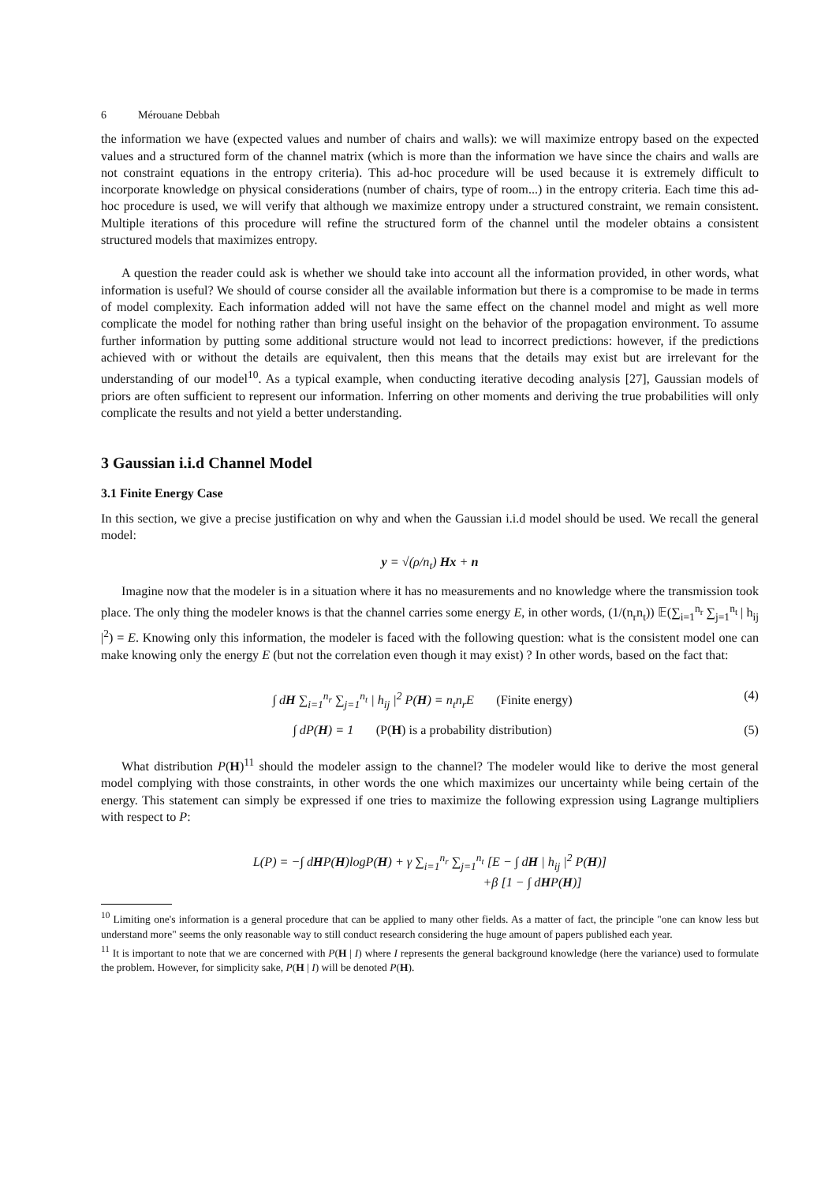6 Mérouane Debbah
the information we have (expected values and number of chairs and walls): we will maximize entropy based on the expected values and a structured form of the channel matrix (which is more than the information we have since the chairs and walls are not constraint equations in the entropy criteria). This ad-hoc procedure will be used because it is extremely difficult to incorporate knowledge on physical considerations (number of chairs, type of room...) in the entropy criteria. Each time this ad-hoc procedure is used, we will verify that although we maximize entropy under a structured constraint, we remain consistent. Multiple iterations of this procedure will refine the structured form of the channel until the modeler obtains a consistent structured models that maximizes entropy.
A question the reader could ask is whether we should take into account all the information provided, in other words, what information is useful? We should of course consider all the available information but there is a compromise to be made in terms of model complexity. Each information added will not have the same effect on the channel model and might as well more complicate the model for nothing rather than bring useful insight on the behavior of the propagation environment. To assume further information by putting some additional structure would not lead to incorrect predictions: however, if the predictions achieved with or without the details are equivalent, then this means that the details may exist but are irrelevant for the understanding of our model<sup>10</sup>. As a typical example, when conducting iterative decoding analysis [27], Gaussian models of priors are often sufficient to represent our information. Inferring on other moments and deriving the true probabilities will only complicate the results and not yield a better understanding.
3 Gaussian i.i.d Channel Model
3.1 Finite Energy Case
In this section, we give a precise justification on why and when the Gaussian i.i.d model should be used. We recall the general model:
y = √(ρ/n<sub>t</sub>) Hx + n
Imagine now that the modeler is in a situation where it has no measurements and no knowledge where the transmission took place. The only thing the modeler knows is that the channel carries some energy E, in other words, (1/(n<sub>r</sub>n<sub>t</sub>)) 𝔼(∑<sub>i=1</sub><sup>n<sub>r</sub></sup> ∑<sub>j=1</sub><sup>n<sub>t</sub></sup> | h<sub>ij</sub> |<sup>2</sup>) = E. Knowing only this information, the modeler is faced with the following question: what is the consistent model one can make knowing only the energy E (but not the correlation even though it may exist) ? In other words, based on the fact that:
∫ dH ∑<sub>i=1</sub><sup>n<sub>r</sub></sup> ∑<sub>j=1</sub><sup>n<sub>t</sub></sup> | h<sub>ij</sub> |<sup>2</sup> P(H) = n<sub>t</sub>n<sub>r</sub>E (Finite energy)
(4)
∫ dP(H) = 1 (P(H) is a probability distribution)
(5)
What distribution P(H)<sup>11</sup> should the modeler assign to the channel? The modeler would like to derive the most general model complying with those constraints, in other words the one which maximizes our uncertainty while being certain of the energy. This statement can simply be expressed if one tries to maximize the following expression using Lagrange multipliers with respect to P:
L(P) = −∫ dHP(H)logP(H) + γ ∑<sub>i=1</sub><sup>n<sub>r</sub></sup> ∑<sub>j=1</sub><sup>n<sub>t</sub></sup> [E − ∫ dH | h<sub>ij</sub> |<sup>2</sup> P(H)]
+β [1 − ∫ dHP(H)]
<sup>10</sup> Limiting one's information is a general procedure that can be applied to many other fields. As a matter of fact, the principle "one can know less but understand more" seems the only reasonable way to still conduct research considering the huge amount of papers published each year.
<sup>11</sup> It is important to note that we are concerned with P(H | I) where I represents the general background knowledge (here the variance) used to formulate the problem. However, for simplicity sake, P(H | I) will be denoted P(H).